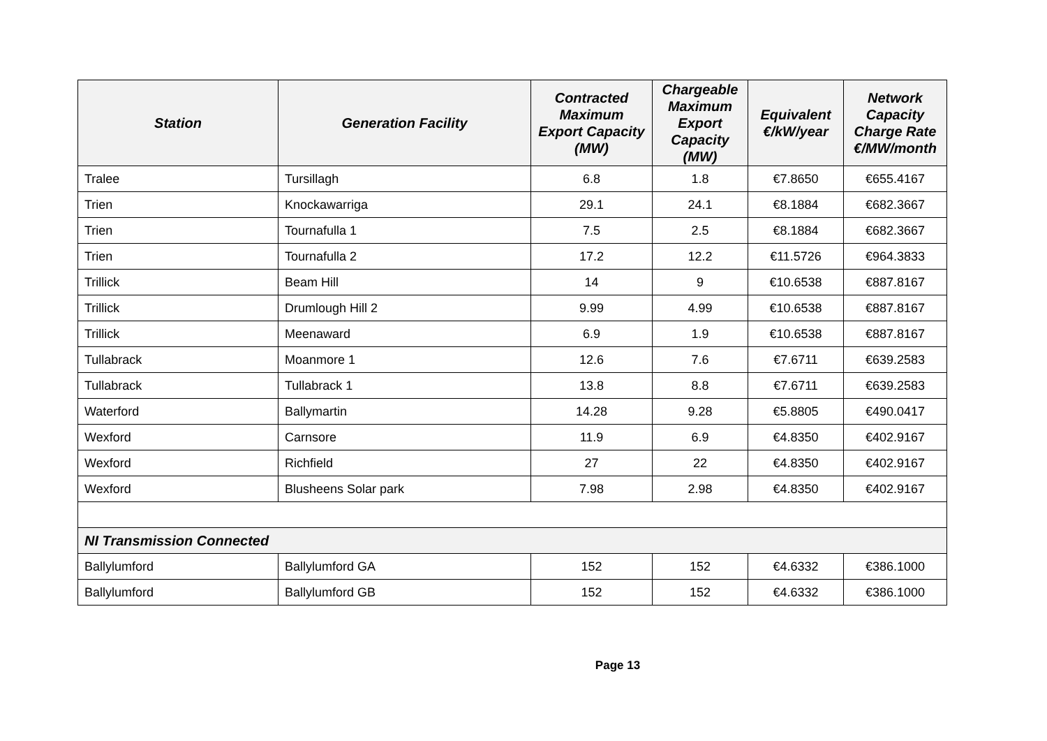| Station | Generation Facility | Contracted Maximum Export Capacity (MW) | Chargeable Maximum Export Capacity (MW) | Equivalent €/kW/year | Network Capacity Charge Rate €/MW/month |
| --- | --- | --- | --- | --- | --- |
| Tralee | Tursillagh | 6.8 | 1.8 | €7.8650 | €655.4167 |
| Trien | Knockawarriga | 29.1 | 24.1 | €8.1884 | €682.3667 |
| Trien | Tournafulla 1 | 7.5 | 2.5 | €8.1884 | €682.3667 |
| Trien | Tournafulla 2 | 17.2 | 12.2 | €11.5726 | €964.3833 |
| Trillick | Beam Hill | 14 | 9 | €10.6538 | €887.8167 |
| Trillick | Drumlough Hill 2 | 9.99 | 4.99 | €10.6538 | €887.8167 |
| Trillick | Meenaward | 6.9 | 1.9 | €10.6538 | €887.8167 |
| Tullabrack | Moanmore 1 | 12.6 | 7.6 | €7.6711 | €639.2583 |
| Tullabrack | Tullabrack 1 | 13.8 | 8.8 | €7.6711 | €639.2583 |
| Waterford | Ballymartin | 14.28 | 9.28 | €5.8805 | €490.0417 |
| Wexford | Carnsore | 11.9 | 6.9 | €4.8350 | €402.9167 |
| Wexford | Richfield | 27 | 22 | €4.8350 | €402.9167 |
| Wexford | Blusheens Solar park | 7.98 | 2.98 | €4.8350 | €402.9167 |
| NI Transmission Connected | | | | | |
| Ballylumford | Ballylumford GA | 152 | 152 | €4.6332 | €386.1000 |
| Ballylumford | Ballylumford GB | 152 | 152 | €4.6332 | €386.1000 |
Page 13